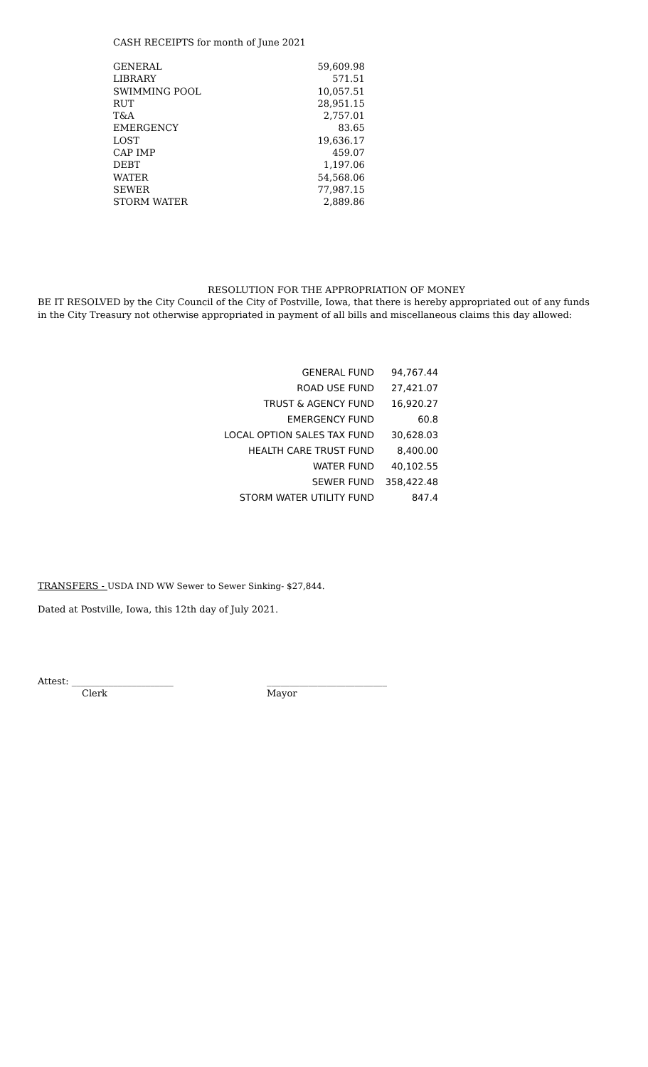CASH RECEIPTS for month of June 2021
| GENERAL | 59,609.98 |
| LIBRARY | 571.51 |
| SWIMMING POOL | 10,057.51 |
| RUT | 28,951.15 |
| T&A | 2,757.01 |
| EMERGENCY | 83.65 |
| LOST | 19,636.17 |
| CAP IMP | 459.07 |
| DEBT | 1,197.06 |
| WATER | 54,568.06 |
| SEWER | 77,987.15 |
| STORM WATER | 2,889.86 |
RESOLUTION FOR THE APPROPRIATION OF MONEY
BE IT RESOLVED by the City Council of the City of Postville, Iowa, that there is hereby appropriated out of any funds in the City Treasury not otherwise appropriated in payment of all bills and miscellaneous claims this day allowed:
| GENERAL FUND | 94,767.44 |
| ROAD USE FUND | 27,421.07 |
| TRUST & AGENCY FUND | 16,920.27 |
| EMERGENCY FUND | 60.8 |
| LOCAL OPTION SALES TAX FUND | 30,628.03 |
| HEALTH CARE TRUST FUND | 8,400.00 |
| WATER FUND | 40,102.55 |
| SEWER FUND | 358,422.48 |
| STORM WATER UTILITY FUND | 847.4 |
TRANSFERS - USDA IND WW Sewer to Sewer Sinking- $27,844.
Dated at Postville, Iowa, this 12th day of July 2021.
Attest: ______________________
Clerk
__________________________
Mayor